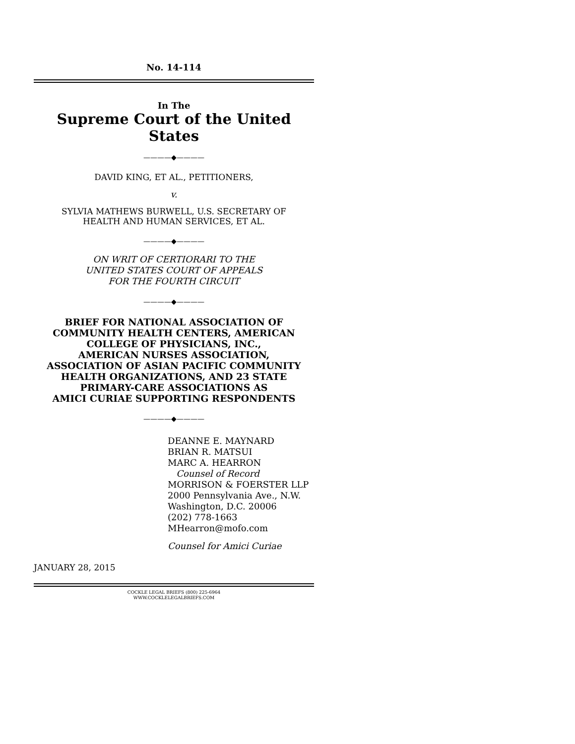No. 14-114
In The
Supreme Court of the United States
————◆————
DAVID KING, ET AL., PETITIONERS,
v.
SYLVIA MATHEWS BURWELL, U.S. SECRETARY OF
HEALTH AND HUMAN SERVICES, ET AL.
————◆————
ON WRIT OF CERTIORARI TO THE
UNITED STATES COURT OF APPEALS
FOR THE FOURTH CIRCUIT
————◆————
BRIEF FOR NATIONAL ASSOCIATION OF
COMMUNITY HEALTH CENTERS, AMERICAN
COLLEGE OF PHYSICIANS, INC.,
AMERICAN NURSES ASSOCIATION,
ASSOCIATION OF ASIAN PACIFIC COMMUNITY
HEALTH ORGANIZATIONS, AND 23 STATE
PRIMARY-CARE ASSOCIATIONS AS
AMICI CURIAE SUPPORTING RESPONDENTS
————◆————
DEANNE E. MAYNARD
BRIAN R. MATSUI
MARC A. HEARRON
Counsel of Record
MORRISON & FOERSTER LLP
2000 Pennsylvania Ave., N.W.
Washington, D.C. 20006
(202) 778-1663
MHearron@mofo.com
Counsel for Amici Curiae
JANUARY 28, 2015
COCKLE LEGAL BRIEFS (800) 225-6964
WWW.COCKLELEGALBRIEFS.COM